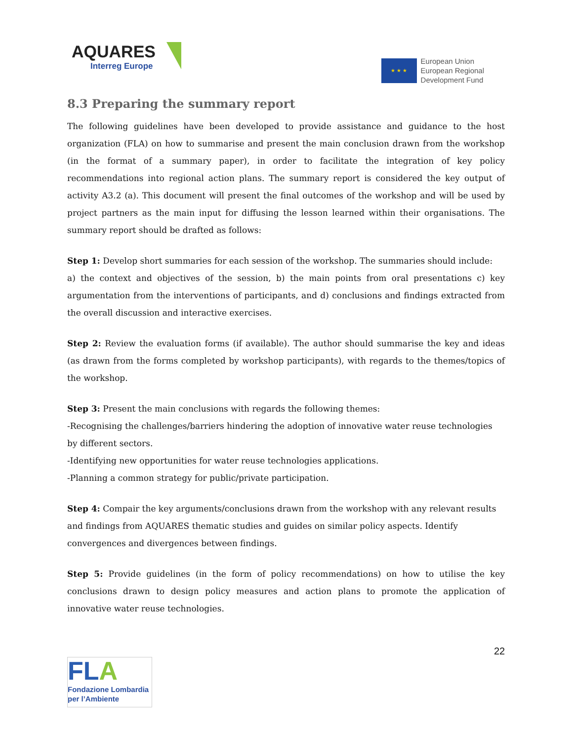AQUARES
Interreg Europe
★ ★ ★
European Union
European Regional
Development Fund
8.3 Preparing the summary report
The following guidelines have been developed to provide assistance and guidance to the host organization (FLA) on how to summarise and present the main conclusion drawn from the workshop (in the format of a summary paper), in order to facilitate the integration of key policy recommendations into regional action plans. The summary report is considered the key output of activity A3.2 (a). This document will present the final outcomes of the workshop and will be used by project partners as the main input for diffusing the lesson learned within their organisations. The summary report should be drafted as follows:
Step 1: Develop short summaries for each session of the workshop. The summaries should include:
a) the context and objectives of the session, b) the main points from oral presentations c) key argumentation from the interventions of participants, and d) conclusions and findings extracted from the overall discussion and interactive exercises.
Step 2: Review the evaluation forms (if available). The author should summarise the key and ideas (as drawn from the forms completed by workshop participants), with regards to the themes/topics of the workshop.
Step 3: Present the main conclusions with regards the following themes:
-Recognising the challenges/barriers hindering the adoption of innovative water reuse technologies by different sectors.
-Identifying new opportunities for water reuse technologies applications.
-Planning a common strategy for public/private participation.
Step 4: Compair the key arguments/conclusions drawn from the workshop with any relevant results and findings from AQUARES thematic studies and guides on similar policy aspects. Identify convergences and divergences between findings.
Step 5: Provide guidelines (in the form of policy recommendations) on how to utilise the key conclusions drawn to design policy measures and action plans to promote the application of innovative water reuse technologies.
22
FLA
Fondazione Lombardia
per l’Ambiente